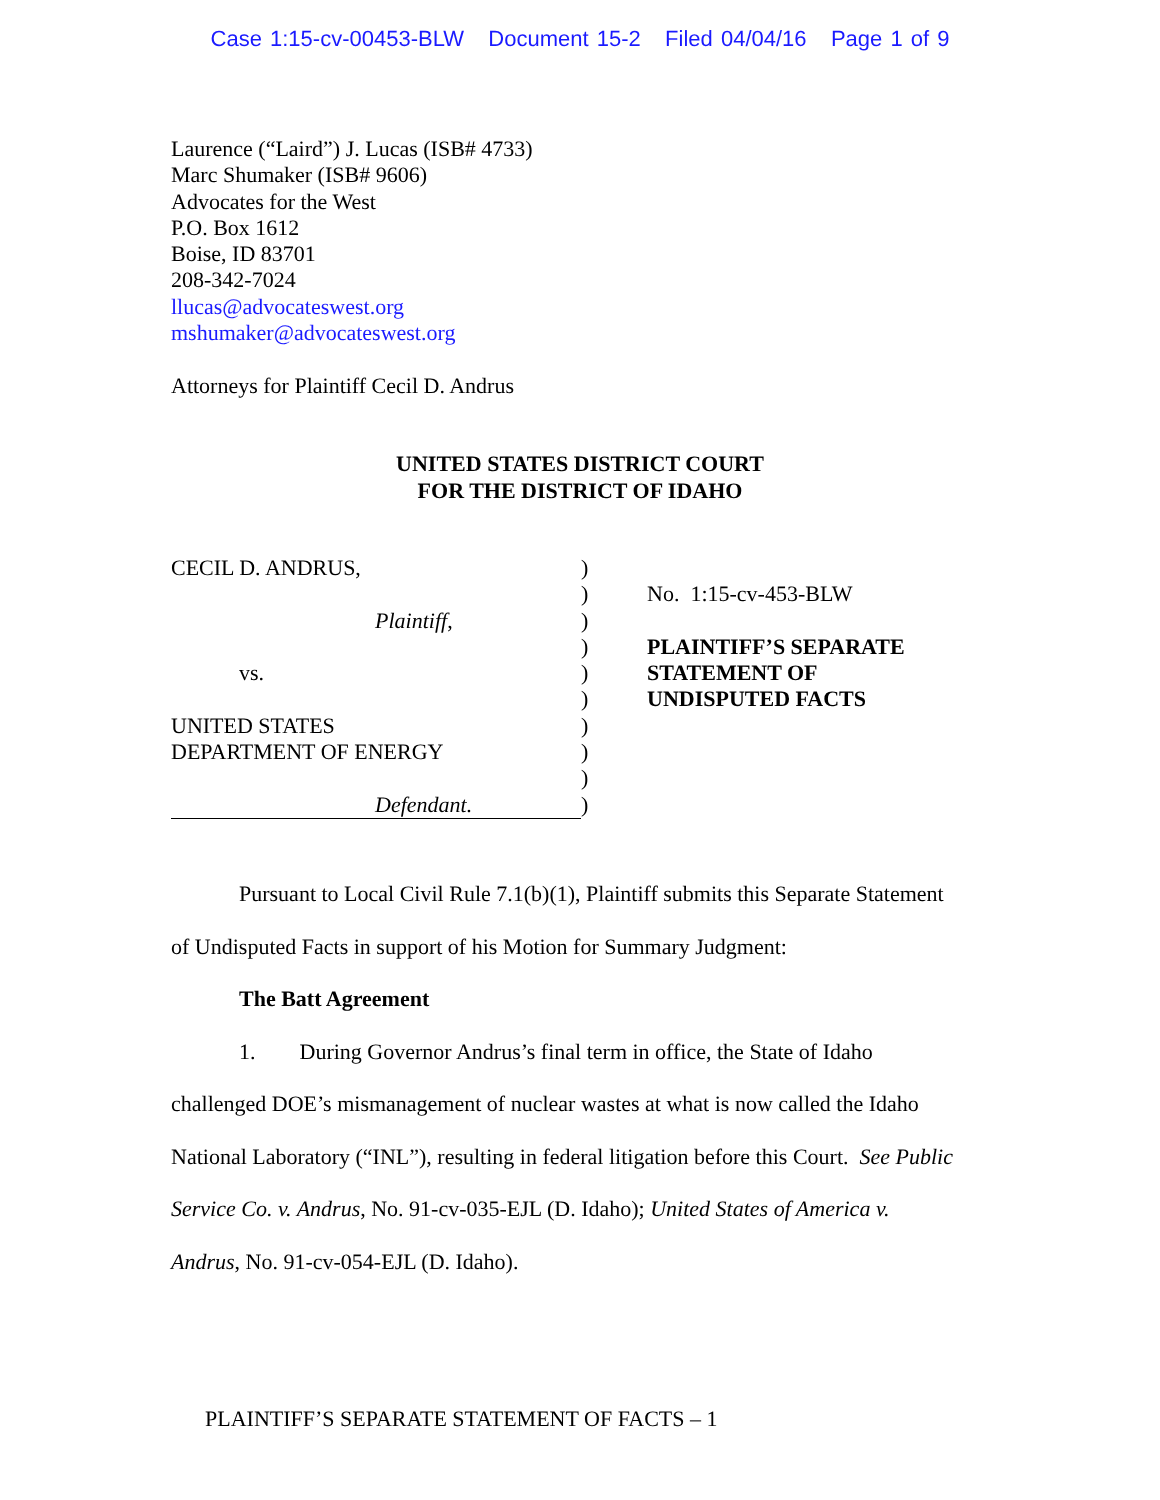Case 1:15-cv-00453-BLW Document 15-2 Filed 04/04/16 Page 1 of 9
Laurence (“Laird”) J. Lucas (ISB# 4733)
Marc Shumaker (ISB# 9606)
Advocates for the West
P.O. Box 1612
Boise, ID 83701
208-342-7024
llucas@advocateswest.org
mshumaker@advocateswest.org
Attorneys for Plaintiff Cecil D. Andrus
UNITED STATES DISTRICT COURT
FOR THE DISTRICT OF IDAHO
CECIL D. ANDRUS,
Plaintiff,
vs.
UNITED STATES
DEPARTMENT OF ENERGY
Defendant.
)
)
)
)
)
)
)
)
)
)
No. 1:15-cv-453-BLW
PLAINTIFF’S SEPARATE
STATEMENT OF
UNDISPUTED FACTS
Pursuant to Local Civil Rule 7.1(b)(1), Plaintiff submits this Separate Statement
of Undisputed Facts in support of his Motion for Summary Judgment:
The Batt Agreement
1. During Governor Andrus’s final term in office, the State of Idaho
challenged DOE’s mismanagement of nuclear wastes at what is now called the Idaho
National Laboratory (“INL”), resulting in federal litigation before this Court. See Public
Service Co. v. Andrus, No. 91-cv-035-EJL (D. Idaho); United States of America v.
Andrus, No. 91-cv-054-EJL (D. Idaho).
PLAINTIFF’S SEPARATE STATEMENT OF FACTS – 1